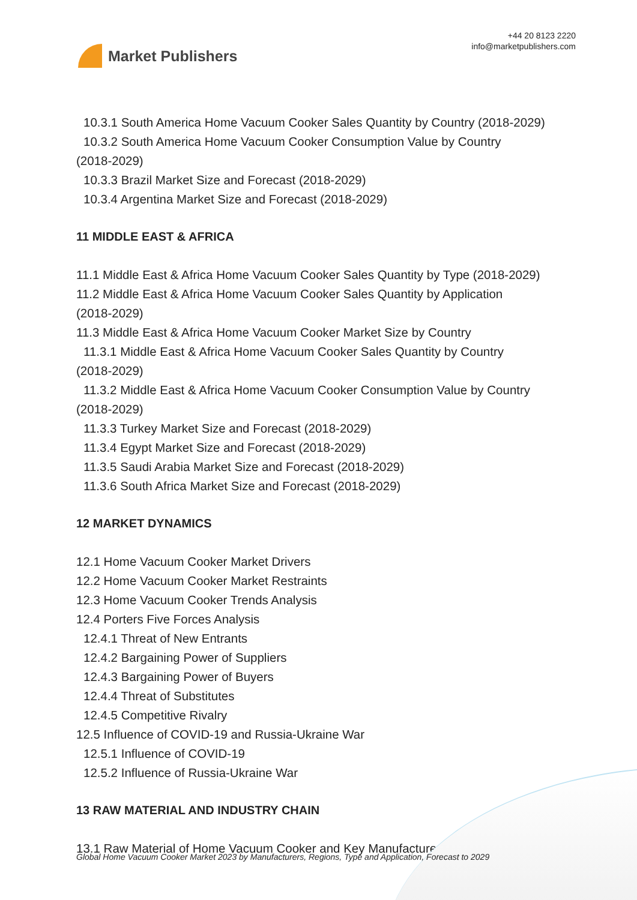Market Publishers
+44 20 8123 2220
info@marketpublishers.com
10.3.1 South America Home Vacuum Cooker Sales Quantity by Country (2018-2029)
10.3.2 South America Home Vacuum Cooker Consumption Value by Country
(2018-2029)
10.3.3 Brazil Market Size and Forecast (2018-2029)
10.3.4 Argentina Market Size and Forecast (2018-2029)
11 MIDDLE EAST & AFRICA
11.1 Middle East & Africa Home Vacuum Cooker Sales Quantity by Type (2018-2029)
11.2 Middle East & Africa Home Vacuum Cooker Sales Quantity by Application
(2018-2029)
11.3 Middle East & Africa Home Vacuum Cooker Market Size by Country
11.3.1 Middle East & Africa Home Vacuum Cooker Sales Quantity by Country
(2018-2029)
11.3.2 Middle East & Africa Home Vacuum Cooker Consumption Value by Country
(2018-2029)
11.3.3 Turkey Market Size and Forecast (2018-2029)
11.3.4 Egypt Market Size and Forecast (2018-2029)
11.3.5 Saudi Arabia Market Size and Forecast (2018-2029)
11.3.6 South Africa Market Size and Forecast (2018-2029)
12 MARKET DYNAMICS
12.1 Home Vacuum Cooker Market Drivers
12.2 Home Vacuum Cooker Market Restraints
12.3 Home Vacuum Cooker Trends Analysis
12.4 Porters Five Forces Analysis
12.4.1 Threat of New Entrants
12.4.2 Bargaining Power of Suppliers
12.4.3 Bargaining Power of Buyers
12.4.4 Threat of Substitutes
12.4.5 Competitive Rivalry
12.5 Influence of COVID-19 and Russia-Ukraine War
12.5.1 Influence of COVID-19
12.5.2 Influence of Russia-Ukraine War
13 RAW MATERIAL AND INDUSTRY CHAIN
13.1 Raw Material of Home Vacuum Cooker and Key Manufacturers
Global Home Vacuum Cooker Market 2023 by Manufacturers, Regions, Type and Application, Forecast to 2029